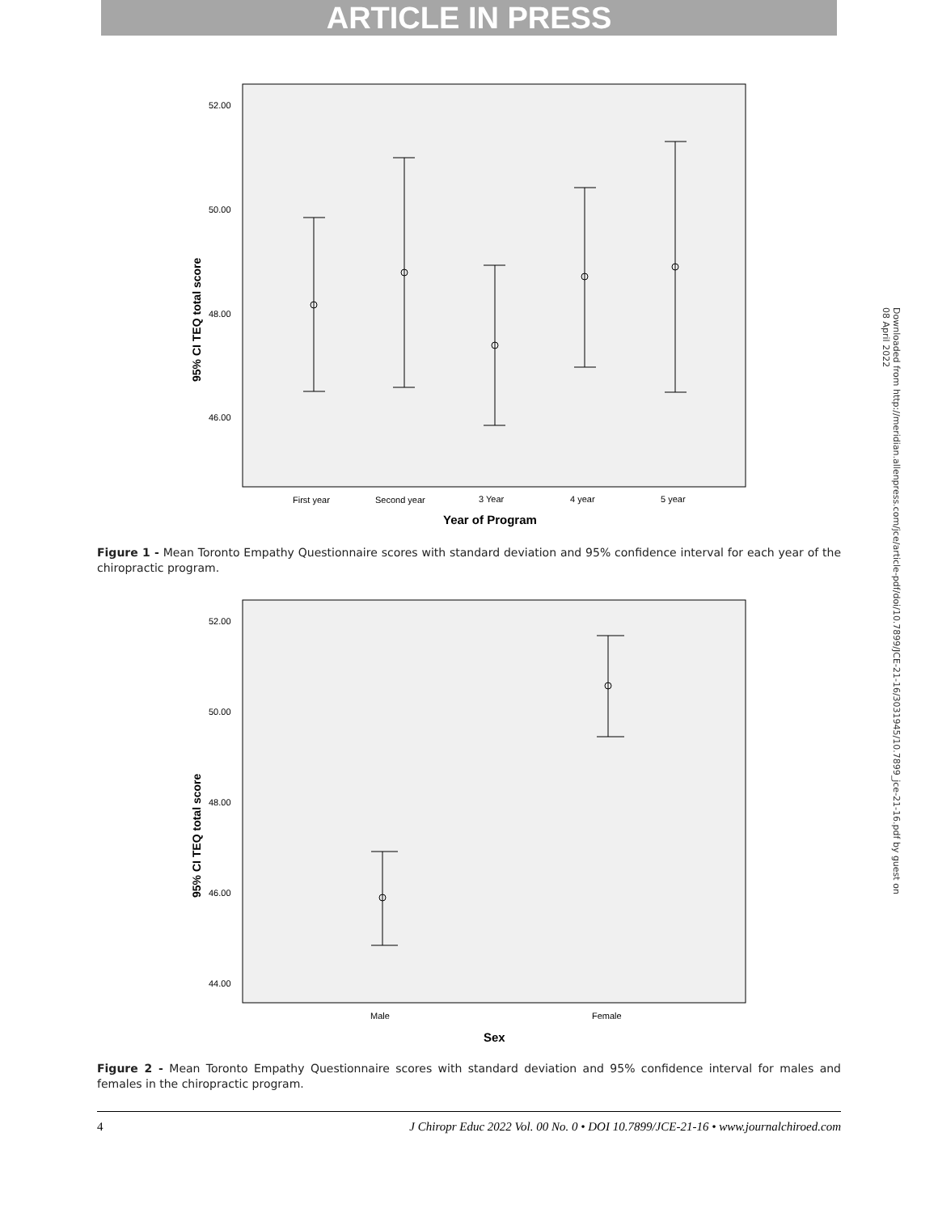ARTICLE IN PRESS
Downloaded from http://meridian.allenpress.com/jce/article-pdf/doi/10.7899/JCE-21-16/3031945/10.7899_jce-21-16.pdf by guest on 08 April 2022
52.00
50.00
48.00
46.00
95% CI TEQ total score
First year
Second year
3 Year
4 year
5 year
Year of Program
Figure 1 - Mean Toronto Empathy Questionnaire scores with standard deviation and 95% confidence interval for each year of the chiropractic program.
52.00
50.00
48.00
46.00
44.00
95% CI TEQ total score
Male
Female
Sex
Figure 2 - Mean Toronto Empathy Questionnaire scores with standard deviation and 95% confidence interval for males and females in the chiropractic program.
4 J Chiropr Educ 2022 Vol. 00 No. 0 • DOI 10.7899/JCE-21-16 • www.journalchiroed.com